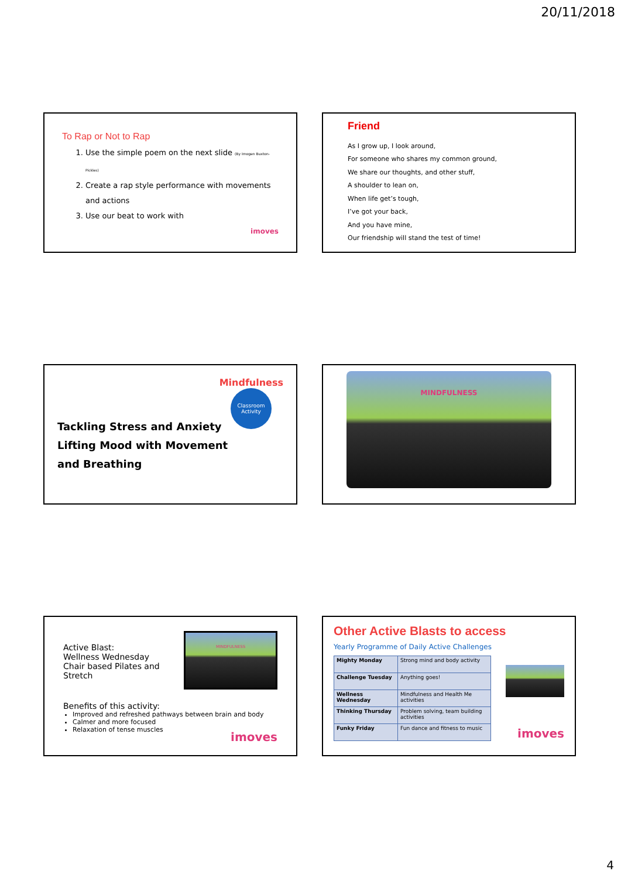20/11/2018
To Rap or Not to Rap
1. Use the simple poem on the next slide (By Imogen Buxton-Pickles)
2. Create a rap style performance with movements and actions
3. Use our beat to work with
imoves
Friend
As I grow up, I look around,
For someone who shares my common ground,
We share our thoughts, and other stuff,
A shoulder to lean on,
When life get’s tough,
I’ve got your back,
And you have mine,
Our friendship will stand the test of time!
Mindfulness
Classroom
Activity
Tackling Stress and Anxiety
Lifting Mood with Movement
and Breathing
MINDFULNESS
Active Blast:
Wellness Wednesday
Chair based Pilates and Stretch
MINDFULNESS
Benefits of this activity:
Improved and refreshed pathways between brain and body
Calmer and more focused
Relaxation of tense muscles
imoves
Other Active Blasts to access
Yearly Programme of Daily Active Challenges
| Mighty Monday | Strong mind and body activity |
| Challenge Tuesday | Anything goes! |
| Wellness Wednesday | Mindfulness and Health Me activities |
| Thinking Thursday | Problem solving, team building activities |
| Funky Friday | Fun dance and fitness to music |
imoves
4